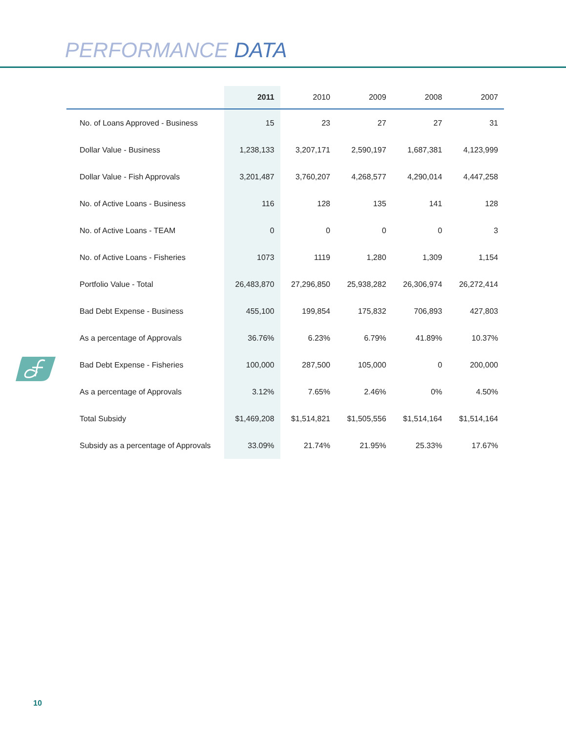PERFORMANCE DATA
| | 2011 | 2010 | 2009 | 2008 | 2007 |
| --- | --- | --- | --- | --- | --- |
| No. of Loans Approved - Business | 15 | 23 | 27 | 27 | 31 |
| Dollar Value - Business | 1,238,133 | 3,207,171 | 2,590,197 | 1,687,381 | 4,123,999 |
| Dollar Value - Fish Approvals | 3,201,487 | 3,760,207 | 4,268,577 | 4,290,014 | 4,447,258 |
| No. of Active Loans - Business | 116 | 128 | 135 | 141 | 128 |
| No. of Active Loans - TEAM | 0 | 0 | 0 | 0 | 3 |
| No. of Active Loans - Fisheries | 1073 | 1119 | 1,280 | 1,309 | 1,154 |
| Portfolio Value - Total | 26,483,870 | 27,296,850 | 25,938,282 | 26,306,974 | 26,272,414 |
| Bad Debt Expense - Business | 455,100 | 199,854 | 175,832 | 706,893 | 427,803 |
| As a percentage of Approvals | 36.76% | 6.23% | 6.79% | 41.89% | 10.37% |
| Bad Debt Expense - Fisheries | 100,000 | 287,500 | 105,000 | 0 | 200,000 |
| As a percentage of Approvals | 3.12% | 7.65% | 2.46% | 0% | 4.50% |
| Total Subsidy | $1,469,208 | $1,514,821 | $1,505,556 | $1,514,164 | $1,514,164 |
| Subsidy as a percentage of Approvals | 33.09% | 21.74% | 21.95% | 25.33% | 17.67% |
10